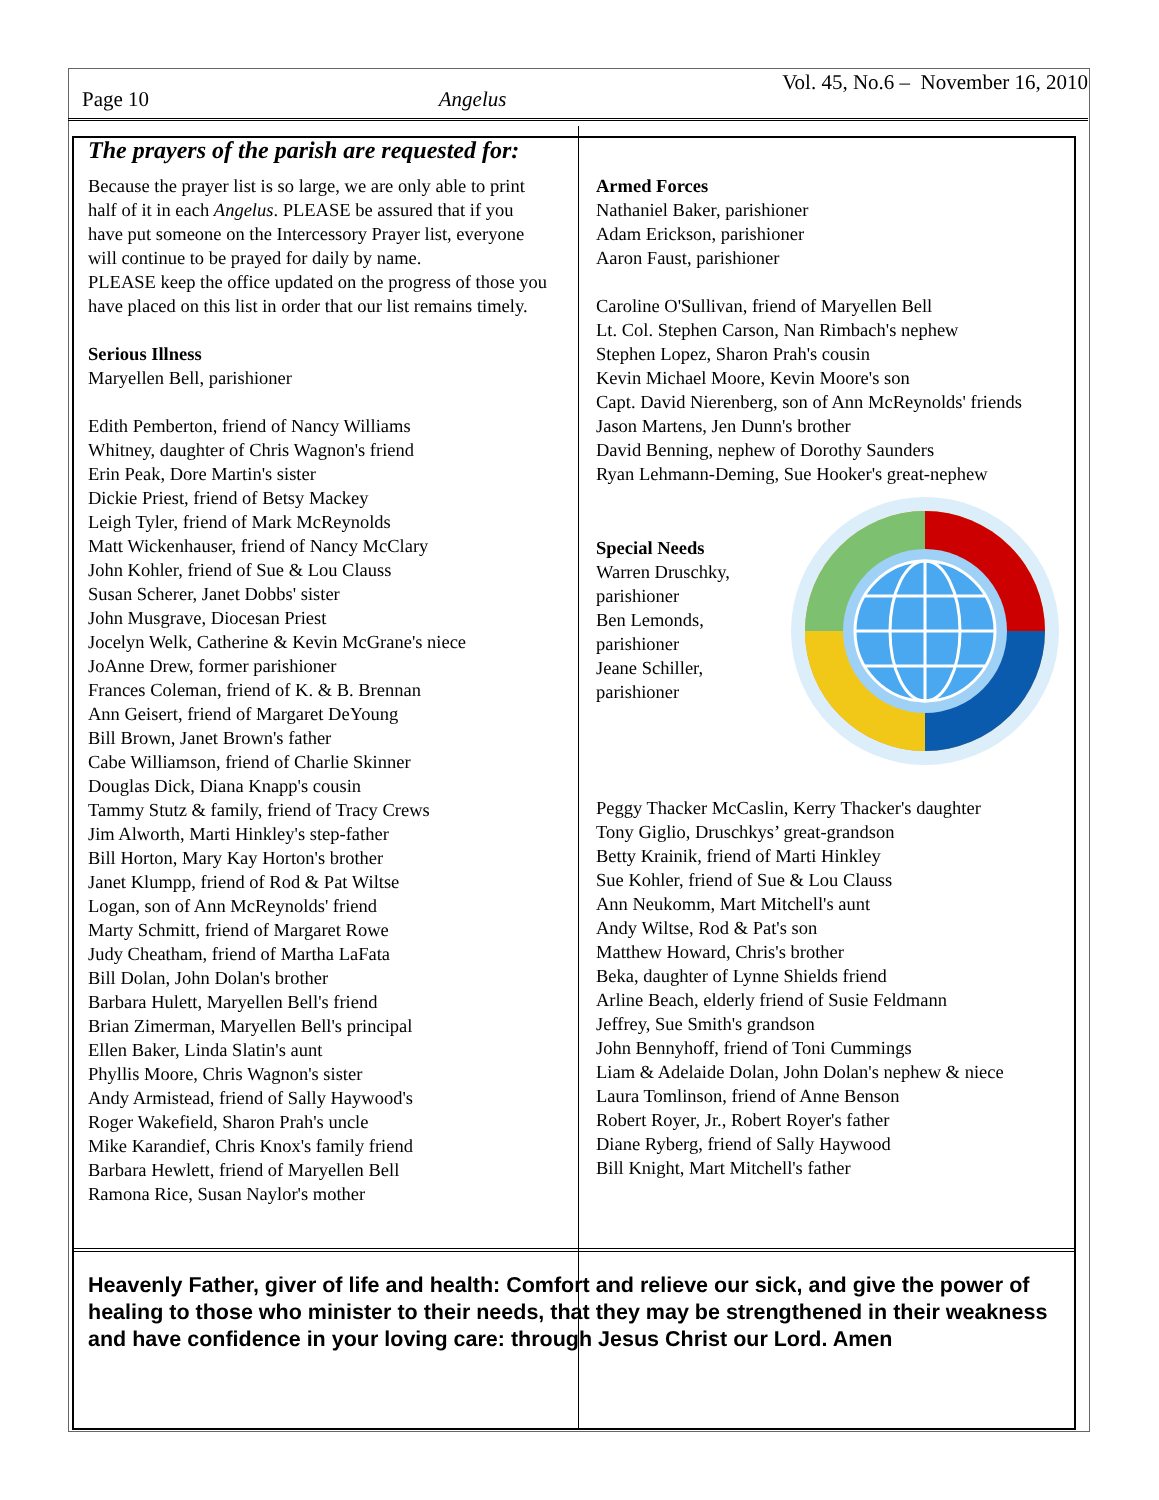Page 10 Angelus Vol. 45, No.6 – November 16, 2010
The prayers of the parish are requested for:
Because the prayer list is so large, we are only able to print half of it in each Angelus. PLEASE be assured that if you have put someone on the Intercessory Prayer list, everyone will continue to be prayed for daily by name.
PLEASE keep the office updated on the progress of those you have placed on this list in order that our list remains timely.
Serious Illness
Maryellen Bell, parishioner
Edith Pemberton, friend of Nancy Williams
Whitney, daughter of Chris Wagnon's friend
Erin Peak, Dore Martin's sister
Dickie Priest, friend of Betsy Mackey
Leigh Tyler, friend of Mark McReynolds
Matt Wickenhauser, friend of Nancy McClary
John Kohler, friend of Sue & Lou Clauss
Susan Scherer, Janet Dobbs' sister
John Musgrave, Diocesan Priest
Jocelyn Welk, Catherine & Kevin McGrane's niece
JoAnne Drew, former parishioner
Frances Coleman, friend of K. & B. Brennan
Ann Geisert, friend of Margaret DeYoung
Bill Brown, Janet Brown's father
Cabe Williamson, friend of Charlie Skinner
Douglas Dick, Diana Knapp's cousin
Tammy Stutz & family, friend of Tracy Crews
Jim Alworth, Marti Hinkley's step-father
Bill Horton, Mary Kay Horton's brother
Janet Klumpp, friend of Rod & Pat Wiltse
Logan, son of Ann McReynolds' friend
Marty Schmitt, friend of Margaret Rowe
Judy Cheatham, friend of Martha LaFata
Bill Dolan, John Dolan's brother
Barbara Hulett, Maryellen Bell's friend
Brian Zimerman, Maryellen Bell's principal
Ellen Baker, Linda Slatin's aunt
Phyllis Moore, Chris Wagnon's sister
Andy Armistead, friend of Sally Haywood's
Roger Wakefield, Sharon Prah's uncle
Mike Karandief, Chris Knox's family friend
Barbara Hewlett, friend of Maryellen Bell
Ramona Rice, Susan Naylor's mother
Armed Forces
Nathaniel Baker, parishioner
Adam Erickson, parishioner
Aaron Faust, parishioner
Caroline O'Sullivan, friend of Maryellen Bell
Lt. Col. Stephen Carson, Nan Rimbach's nephew
Stephen Lopez, Sharon Prah's cousin
Kevin Michael Moore, Kevin Moore's son
Capt. David Nierenberg, son of Ann McReynolds' friends
Jason Martens, Jen Dunn's brother
David Benning, nephew of Dorothy Saunders
Ryan Lehmann-Deming, Sue Hooker's great-nephew
Special Needs
Warren Druschky,
parishioner
Ben Lemonds,
parishioner
Jeane Schiller,
parishioner
Peggy Thacker McCaslin, Kerry Thacker's daughter
Tony Giglio, Druschkys’ great-grandson
Betty Krainik, friend of Marti Hinkley
Sue Kohler, friend of Sue & Lou Clauss
Ann Neukomm, Mart Mitchell's aunt
Andy Wiltse, Rod & Pat's son
Matthew Howard, Chris's brother
Beka, daughter of Lynne Shields friend
Arline Beach, elderly friend of Susie Feldmann
Jeffrey, Sue Smith's grandson
John Bennyhoff, friend of Toni Cummings
Liam & Adelaide Dolan, John Dolan's nephew & niece
Laura Tomlinson, friend of Anne Benson
Robert Royer, Jr., Robert Royer's father
Diane Ryberg, friend of Sally Haywood
Bill Knight, Mart Mitchell's father
Heavenly Father, giver of life and health: Comfort and relieve our sick, and give the power of healing to those who minister to their needs, that they may be strengthened in their weakness and have confidence in your loving care: through Jesus Christ our Lord. Amen